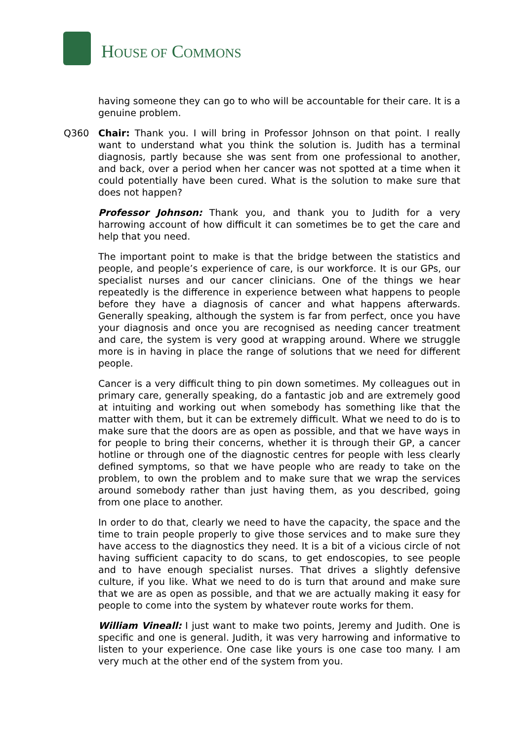HOUSE OF COMMONS
having someone they can go to who will be accountable for their care. It is a genuine problem.
Q360 Chair: Thank you. I will bring in Professor Johnson on that point. I really want to understand what you think the solution is. Judith has a terminal diagnosis, partly because she was sent from one professional to another, and back, over a period when her cancer was not spotted at a time when it could potentially have been cured. What is the solution to make sure that does not happen?
Professor Johnson: Thank you, and thank you to Judith for a very harrowing account of how difficult it can sometimes be to get the care and help that you need.
The important point to make is that the bridge between the statistics and people, and people’s experience of care, is our workforce. It is our GPs, our specialist nurses and our cancer clinicians. One of the things we hear repeatedly is the difference in experience between what happens to people before they have a diagnosis of cancer and what happens afterwards. Generally speaking, although the system is far from perfect, once you have your diagnosis and once you are recognised as needing cancer treatment and care, the system is very good at wrapping around. Where we struggle more is in having in place the range of solutions that we need for different people.
Cancer is a very difficult thing to pin down sometimes. My colleagues out in primary care, generally speaking, do a fantastic job and are extremely good at intuiting and working out when somebody has something like that the matter with them, but it can be extremely difficult. What we need to do is to make sure that the doors are as open as possible, and that we have ways in for people to bring their concerns, whether it is through their GP, a cancer hotline or through one of the diagnostic centres for people with less clearly defined symptoms, so that we have people who are ready to take on the problem, to own the problem and to make sure that we wrap the services around somebody rather than just having them, as you described, going from one place to another.
In order to do that, clearly we need to have the capacity, the space and the time to train people properly to give those services and to make sure they have access to the diagnostics they need. It is a bit of a vicious circle of not having sufficient capacity to do scans, to get endoscopies, to see people and to have enough specialist nurses. That drives a slightly defensive culture, if you like. What we need to do is turn that around and make sure that we are as open as possible, and that we are actually making it easy for people to come into the system by whatever route works for them.
William Vineall: I just want to make two points, Jeremy and Judith. One is specific and one is general. Judith, it was very harrowing and informative to listen to your experience. One case like yours is one case too many. I am very much at the other end of the system from you.